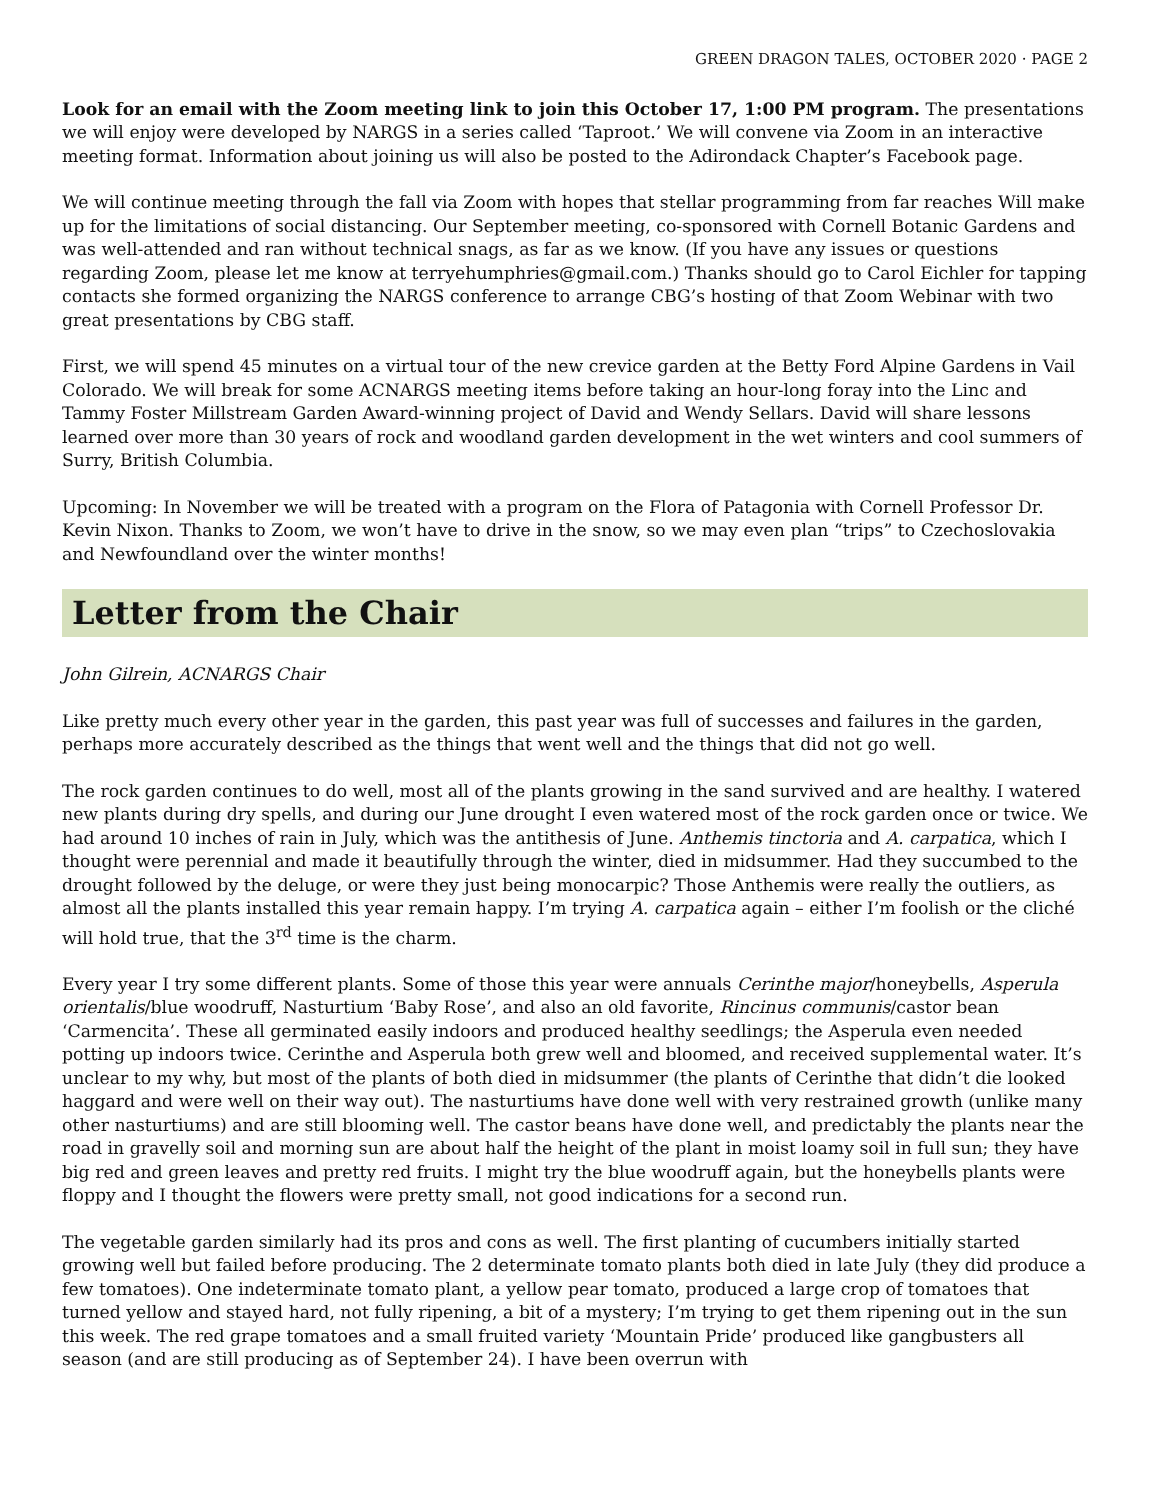GREEN DRAGON TALES, OCTOBER 2020 · PAGE 2
Look for an email with the Zoom meeting link to join this October 17, 1:00 PM program. The presentations we will enjoy were developed by NARGS in a series called ‘Taproot.’ We will convene via Zoom in an interactive meeting format. Information about joining us will also be posted to the Adirondack Chapter’s Facebook page.
We will continue meeting through the fall via Zoom with hopes that stellar programming from far reaches Will make up for the limitations of social distancing. Our September meeting, co-sponsored with Cornell Botanic Gardens and was well-attended and ran without technical snags, as far as we know. (If you have any issues or questions regarding Zoom, please let me know at terryehumphries@gmail.com.) Thanks should go to Carol Eichler for tapping contacts she formed organizing the NARGS conference to arrange CBG’s hosting of that Zoom Webinar with two great presentations by CBG staff.
First, we will spend 45 minutes on a virtual tour of the new crevice garden at the Betty Ford Alpine Gardens in Vail Colorado. We will break for some ACNARGS meeting items before taking an hour-long foray into the Linc and Tammy Foster Millstream Garden Award-winning project of David and Wendy Sellars. David will share lessons learned over more than 30 years of rock and woodland garden development in the wet winters and cool summers of Surry, British Columbia.
Upcoming: In November we will be treated with a program on the Flora of Patagonia with Cornell Professor Dr. Kevin Nixon. Thanks to Zoom, we won’t have to drive in the snow, so we may even plan “trips” to Czechoslovakia and Newfoundland over the winter months!
Letter from the Chair
John Gilrein, ACNARGS Chair
Like pretty much every other year in the garden, this past year was full of successes and failures in the garden, perhaps more accurately described as the things that went well and the things that did not go well.
The rock garden continues to do well, most all of the plants growing in the sand survived and are healthy. I watered new plants during dry spells, and during our June drought I even watered most of the rock garden once or twice. We had around 10 inches of rain in July, which was the antithesis of June. Anthemis tinctoria and A. carpatica, which I thought were perennial and made it beautifully through the winter, died in midsummer. Had they succumbed to the drought followed by the deluge, or were they just being monocarpic? Those Anthemis were really the outliers, as almost all the plants installed this year remain happy. I’m trying A. carpatica again – either I’m foolish or the cliché will hold true, that the 3<sup>rd</sup> time is the charm.
Every year I try some different plants. Some of those this year were annuals Cerinthe major/honeybells, Asperula orientalis/blue woodruff, Nasturtium ‘Baby Rose’, and also an old favorite, Rincinus communis/castor bean ‘Carmencita’. These all germinated easily indoors and produced healthy seedlings; the Asperula even needed potting up indoors twice. Cerinthe and Asperula both grew well and bloomed, and received supplemental water. It’s unclear to my why, but most of the plants of both died in midsummer (the plants of Cerinthe that didn’t die looked haggard and were well on their way out). The nasturtiums have done well with very restrained growth (unlike many other nasturtiums) and are still blooming well. The castor beans have done well, and predictably the plants near the road in gravelly soil and morning sun are about half the height of the plant in moist loamy soil in full sun; they have big red and green leaves and pretty red fruits. I might try the blue woodruff again, but the honeybells plants were floppy and I thought the flowers were pretty small, not good indications for a second run.
The vegetable garden similarly had its pros and cons as well. The first planting of cucumbers initially started growing well but failed before producing. The 2 determinate tomato plants both died in late July (they did produce a few tomatoes). One indeterminate tomato plant, a yellow pear tomato, produced a large crop of tomatoes that turned yellow and stayed hard, not fully ripening, a bit of a mystery; I’m trying to get them ripening out in the sun this week. The red grape tomatoes and a small fruited variety ‘Mountain Pride’ produced like gangbusters all season (and are still producing as of September 24). I have been overrun with